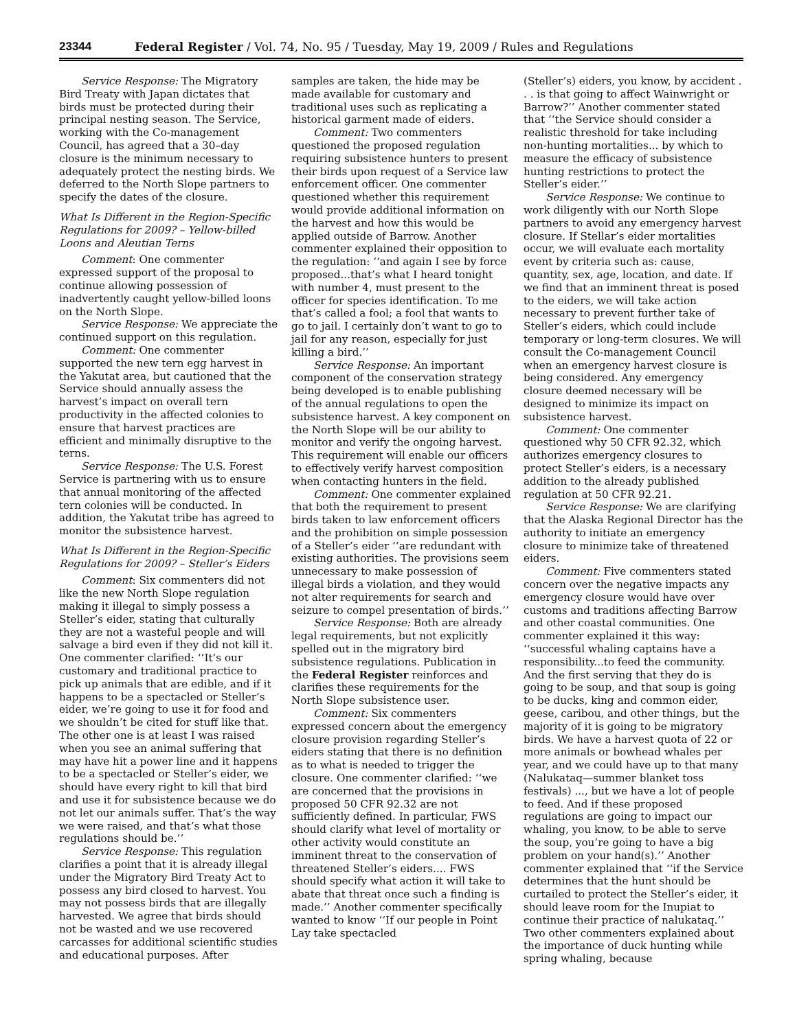23344 Federal Register / Vol. 74, No. 95 / Tuesday, May 19, 2009 / Rules and Regulations
Service Response: The Migratory Bird Treaty with Japan dictates that birds must be protected during their principal nesting season. The Service, working with the Co-management Council, has agreed that a 30–day closure is the minimum necessary to adequately protect the nesting birds. We deferred to the North Slope partners to specify the dates of the closure.
What Is Different in the Region-Specific Regulations for 2009? – Yellow-billed Loons and Aleutian Terns
Comment: One commenter expressed support of the proposal to continue allowing possession of inadvertently caught yellow-billed loons on the North Slope.
Service Response: We appreciate the continued support on this regulation.
Comment: One commenter supported the new tern egg harvest in the Yakutat area, but cautioned that the Service should annually assess the harvest’s impact on overall tern productivity in the affected colonies to ensure that harvest practices are efficient and minimally disruptive to the terns.
Service Response: The U.S. Forest Service is partnering with us to ensure that annual monitoring of the affected tern colonies will be conducted. In addition, the Yakutat tribe has agreed to monitor the subsistence harvest.
What Is Different in the Region-Specific Regulations for 2009? – Steller’s Eiders
Comment: Six commenters did not like the new North Slope regulation making it illegal to simply possess a Steller’s eider, stating that culturally they are not a wasteful people and will salvage a bird even if they did not kill it. One commenter clarified: ‘‘It’s our customary and traditional practice to pick up animals that are edible, and if it happens to be a spectacled or Steller’s eider, we’re going to use it for food and we shouldn’t be cited for stuff like that. The other one is at least I was raised when you see an animal suffering that may have hit a power line and it happens to be a spectacled or Steller’s eider, we should have every right to kill that bird and use it for subsistence because we do not let our animals suffer. That’s the way we were raised, and that’s what those regulations should be.’’
Service Response: This regulation clarifies a point that it is already illegal under the Migratory Bird Treaty Act to possess any bird closed to harvest. You may not possess birds that are illegally harvested. We agree that birds should not be wasted and we use recovered carcasses for additional scientific studies and educational purposes. After
samples are taken, the hide may be made available for customary and traditional uses such as replicating a historical garment made of eiders.
Comment: Two commenters questioned the proposed regulation requiring subsistence hunters to present their birds upon request of a Service law enforcement officer. One commenter questioned whether this requirement would provide additional information on the harvest and how this would be applied outside of Barrow. Another commenter explained their opposition to the regulation: ‘‘and again I see by force proposed...that’s what I heard tonight with number 4, must present to the officer for species identification. To me that’s called a fool; a fool that wants to go to jail. I certainly don’t want to go to jail for any reason, especially for just killing a bird.’’
Service Response: An important component of the conservation strategy being developed is to enable publishing of the annual regulations to open the subsistence harvest. A key component on the North Slope will be our ability to monitor and verify the ongoing harvest. This requirement will enable our officers to effectively verify harvest composition when contacting hunters in the field.
Comment: One commenter explained that both the requirement to present birds taken to law enforcement officers and the prohibition on simple possession of a Steller’s eider ‘‘are redundant with existing authorities. The provisions seem unnecessary to make possession of illegal birds a violation, and they would not alter requirements for search and seizure to compel presentation of birds.’’
Service Response: Both are already legal requirements, but not explicitly spelled out in the migratory bird subsistence regulations. Publication in the Federal Register reinforces and clarifies these requirements for the North Slope subsistence user.
Comment: Six commenters expressed concern about the emergency closure provision regarding Steller’s eiders stating that there is no definition as to what is needed to trigger the closure. One commenter clarified: ‘‘we are concerned that the provisions in proposed 50 CFR 92.32 are not sufficiently defined. In particular, FWS should clarify what level of mortality or other activity would constitute an imminent threat to the conservation of threatened Steller’s eiders.... FWS should specify what action it will take to abate that threat once such a finding is made.’’ Another commenter specifically wanted to know ‘‘If our people in Point Lay take spectacled
(Steller’s) eiders, you know, by accident . . . is that going to affect Wainwright or Barrow?’’ Another commenter stated that ‘‘the Service should consider a realistic threshold for take including non-hunting mortalities... by which to measure the efficacy of subsistence hunting restrictions to protect the Steller’s eider.’’
Service Response: We continue to work diligently with our North Slope partners to avoid any emergency harvest closure. If Stellar’s eider mortalities occur, we will evaluate each mortality event by criteria such as: cause, quantity, sex, age, location, and date. If we find that an imminent threat is posed to the eiders, we will take action necessary to prevent further take of Steller’s eiders, which could include temporary or long-term closures. We will consult the Co-management Council when an emergency harvest closure is being considered. Any emergency closure deemed necessary will be designed to minimize its impact on subsistence harvest.
Comment: One commenter questioned why 50 CFR 92.32, which authorizes emergency closures to protect Steller’s eiders, is a necessary addition to the already published regulation at 50 CFR 92.21.
Service Response: We are clarifying that the Alaska Regional Director has the authority to initiate an emergency closure to minimize take of threatened eiders.
Comment: Five commenters stated concern over the negative impacts any emergency closure would have over customs and traditions affecting Barrow and other coastal communities. One commenter explained it this way: ‘‘successful whaling captains have a responsibility...to feed the community. And the first serving that they do is going to be soup, and that soup is going to be ducks, king and common eider, geese, caribou, and other things, but the majority of it is going to be migratory birds. We have a harvest quota of 22 or more animals or bowhead whales per year, and we could have up to that many (Nalukataq—summer blanket toss festivals) ..., but we have a lot of people to feed. And if these proposed regulations are going to impact our whaling, you know, to be able to serve the soup, you’re going to have a big problem on your hand(s).’’ Another commenter explained that ‘‘if the Service determines that the hunt should be curtailed to protect the Steller’s eider, it should leave room for the Inupiat to continue their practice of nalukataq.’’ Two other commenters explained about the importance of duck hunting while spring whaling, because